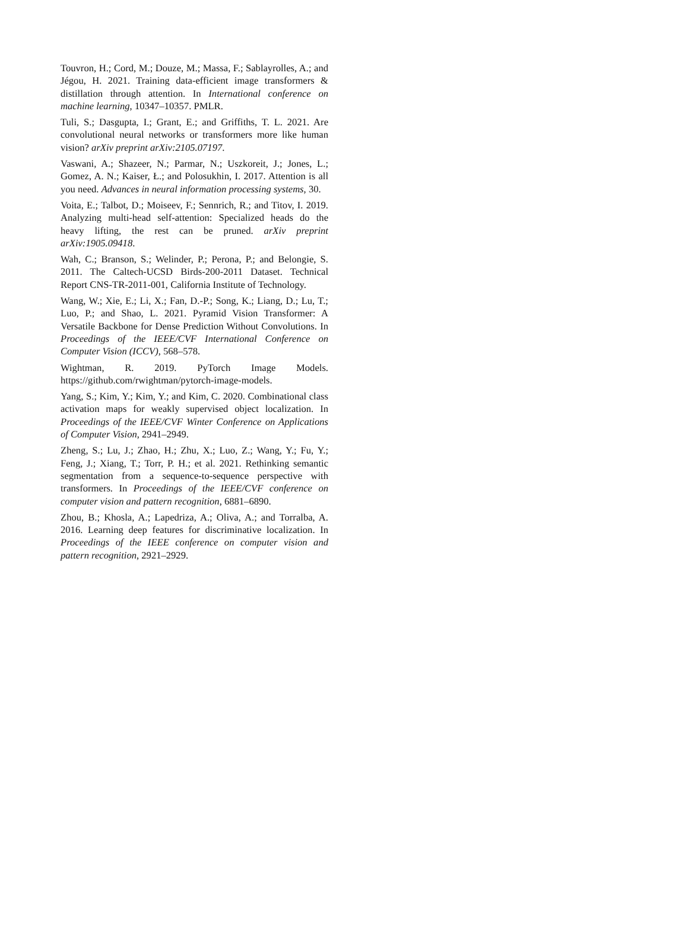Touvron, H.; Cord, M.; Douze, M.; Massa, F.; Sablayrolles, A.; and Jégou, H. 2021. Training data-efficient image transformers & distillation through attention. In International conference on machine learning, 10347–10357. PMLR.
Tuli, S.; Dasgupta, I.; Grant, E.; and Griffiths, T. L. 2021. Are convolutional neural networks or transformers more like human vision? arXiv preprint arXiv:2105.07197.
Vaswani, A.; Shazeer, N.; Parmar, N.; Uszkoreit, J.; Jones, L.; Gomez, A. N.; Kaiser, Ł.; and Polosukhin, I. 2017. Attention is all you need. Advances in neural information processing systems, 30.
Voita, E.; Talbot, D.; Moiseev, F.; Sennrich, R.; and Titov, I. 2019. Analyzing multi-head self-attention: Specialized heads do the heavy lifting, the rest can be pruned. arXiv preprint arXiv:1905.09418.
Wah, C.; Branson, S.; Welinder, P.; Perona, P.; and Belongie, S. 2011. The Caltech-UCSD Birds-200-2011 Dataset. Technical Report CNS-TR-2011-001, California Institute of Technology.
Wang, W.; Xie, E.; Li, X.; Fan, D.-P.; Song, K.; Liang, D.; Lu, T.; Luo, P.; and Shao, L. 2021. Pyramid Vision Transformer: A Versatile Backbone for Dense Prediction Without Convolutions. In Proceedings of the IEEE/CVF International Conference on Computer Vision (ICCV), 568–578.
Wightman, R. 2019. PyTorch Image Models. https://github.com/rwightman/pytorch-image-models.
Yang, S.; Kim, Y.; Kim, Y.; and Kim, C. 2020. Combinational class activation maps for weakly supervised object localization. In Proceedings of the IEEE/CVF Winter Conference on Applications of Computer Vision, 2941–2949.
Zheng, S.; Lu, J.; Zhao, H.; Zhu, X.; Luo, Z.; Wang, Y.; Fu, Y.; Feng, J.; Xiang, T.; Torr, P. H.; et al. 2021. Rethinking semantic segmentation from a sequence-to-sequence perspective with transformers. In Proceedings of the IEEE/CVF conference on computer vision and pattern recognition, 6881–6890.
Zhou, B.; Khosla, A.; Lapedriza, A.; Oliva, A.; and Torralba, A. 2016. Learning deep features for discriminative localization. In Proceedings of the IEEE conference on computer vision and pattern recognition, 2921–2929.